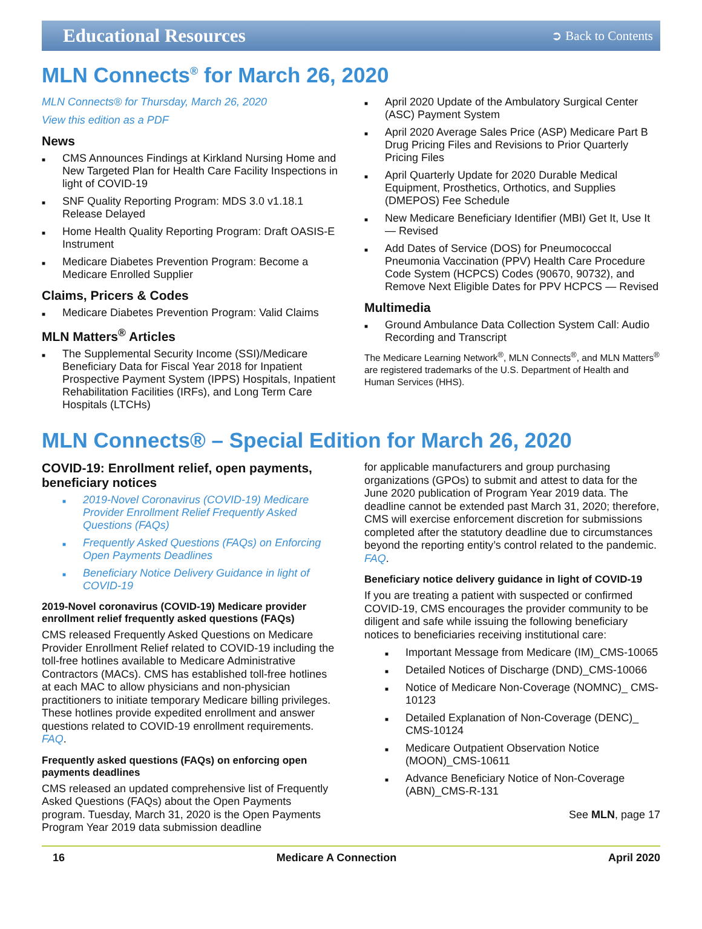Educational Resources ➲ Back to Contents
MLN Connects<sup>®</sup> for March 26, 2020
MLN Connects® for Thursday, March 26, 2020
View this edition as a PDF
News
■ CMS Announces Findings at Kirkland Nursing Home and New Targeted Plan for Health Care Facility Inspections in light of COVID-19
■ SNF Quality Reporting Program: MDS 3.0 v1.18.1 Release Delayed
■ Home Health Quality Reporting Program: Draft OASIS-E Instrument
■ Medicare Diabetes Prevention Program: Become a Medicare Enrolled Supplier
Claims, Pricers & Codes
■ Medicare Diabetes Prevention Program: Valid Claims
MLN Matters<sup>®</sup> Articles
■ The Supplemental Security Income (SSI)/Medicare Beneficiary Data for Fiscal Year 2018 for Inpatient Prospective Payment System (IPPS) Hospitals, Inpatient Rehabilitation Facilities (IRFs), and Long Term Care Hospitals (LTCHs)
■ April 2020 Update of the Ambulatory Surgical Center (ASC) Payment System
■ April 2020 Average Sales Price (ASP) Medicare Part B Drug Pricing Files and Revisions to Prior Quarterly Pricing Files
■ April Quarterly Update for 2020 Durable Medical Equipment, Prosthetics, Orthotics, and Supplies (DMEPOS) Fee Schedule
■ New Medicare Beneficiary Identifier (MBI) Get It, Use It — Revised
■ Add Dates of Service (DOS) for Pneumococcal Pneumonia Vaccination (PPV) Health Care Procedure Code System (HCPCS) Codes (90670, 90732), and Remove Next Eligible Dates for PPV HCPCS — Revised
Multimedia
■ Ground Ambulance Data Collection System Call: Audio Recording and Transcript
The Medicare Learning Network<sup>®</sup>, MLN Connects<sup>®</sup>, and MLN Matters<sup>®</sup> are registered trademarks of the U.S. Department of Health and Human Services (HHS).
MLN Connects® – Special Edition for March 26, 2020
COVID-19: Enrollment relief, open payments, beneficiary notices
■ 2019-Novel Coronavirus (COVID-19) Medicare Provider Enrollment Relief Frequently Asked Questions (FAQs)
■ Frequently Asked Questions (FAQs) on Enforcing Open Payments Deadlines
■ Beneficiary Notice Delivery Guidance in light of COVID-19
2019-Novel coronavirus (COVID-19) Medicare provider enrollment relief frequently asked questions (FAQs)
CMS released Frequently Asked Questions on Medicare Provider Enrollment Relief related to COVID-19 including the toll-free hotlines available to Medicare Administrative Contractors (MACs). CMS has established toll-free hotlines at each MAC to allow physicians and non-physician practitioners to initiate temporary Medicare billing privileges. These hotlines provide expedited enrollment and answer questions related to COVID-19 enrollment requirements. FAQ.
Frequently asked questions (FAQs) on enforcing open payments deadlines
CMS released an updated comprehensive list of Frequently Asked Questions (FAQs) about the Open Payments program. Tuesday, March 31, 2020 is the Open Payments Program Year 2019 data submission deadline
for applicable manufacturers and group purchasing organizations (GPOs) to submit and attest to data for the June 2020 publication of Program Year 2019 data. The deadline cannot be extended past March 31, 2020; therefore, CMS will exercise enforcement discretion for submissions completed after the statutory deadline due to circumstances beyond the reporting entity’s control related to the pandemic. FAQ.
Beneficiary notice delivery guidance in light of COVID-19
If you are treating a patient with suspected or confirmed COVID-19, CMS encourages the provider community to be diligent and safe while issuing the following beneficiary notices to beneficiaries receiving institutional care:
■ Important Message from Medicare (IM)_CMS-10065
■ Detailed Notices of Discharge (DND)_CMS-10066
■ Notice of Medicare Non-Coverage (NOMNC)_ CMS-10123
■ Detailed Explanation of Non-Coverage (DENC)_ CMS-10124
■ Medicare Outpatient Observation Notice (MOON)_CMS-10611
■ Advance Beneficiary Notice of Non-Coverage (ABN)_CMS-R-131
See MLN, page 17
16 Medicare A Connection April 2020